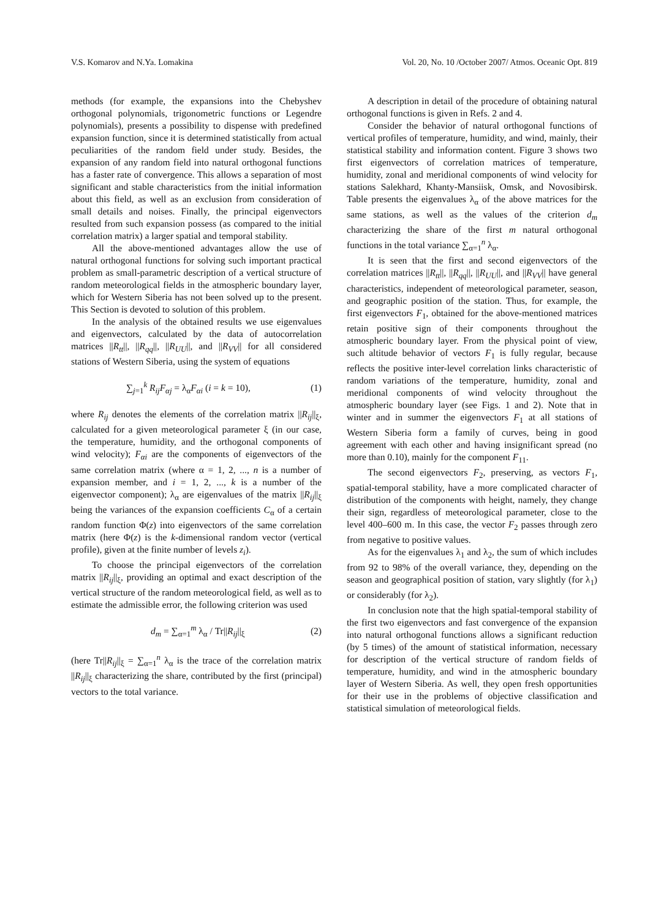V.S. Komarov and N.Ya. Lomakina Vol. 20, No. 10 /October 2007/ Atmos. Oceanic Opt. 819
methods (for example, the expansions into the Chebyshev orthogonal polynomials, trigonometric functions or Legendre polynomials), presents a possibility to dispense with predefined expansion function, since it is determined statistically from actual peculiarities of the random field under study. Besides, the expansion of any random field into natural orthogonal functions has a faster rate of convergence. This allows a separation of most significant and stable characteristics from the initial information about this field, as well as an exclusion from consideration of small details and noises. Finally, the principal eigenvectors resulted from such expansion possess (as compared to the initial correlation matrix) a larger spatial and temporal stability.
All the above-mentioned advantages allow the use of natural orthogonal functions for solving such important practical problem as small-parametric description of a vertical structure of random meteorological fields in the atmospheric boundary layer, which for Western Siberia has not been solved up to the present. This Section is devoted to solution of this problem.
In the analysis of the obtained results we use eigenvalues and eigenvectors, calculated by the data of autocorrelation matrices ||R<sub>tt</sub>||, ||R<sub>qq</sub>||, ||R<sub>UU</sub>||, and ||R<sub>VV</sub>|| for all considered stations of Western Siberia, using the system of equations
∑<sub>j=1</sub><sup>k</sup> R<sub>ij</sub>F<sub>αj</sub> = λ<sub>α</sub>F<sub>αi</sub> (i = k = 10), (1)
where R<sub>ij</sub> denotes the elements of the correlation matrix ||R<sub>ij</sub>||<sub>ξ</sub>, calculated for a given meteorological parameter ξ (in our case, the temperature, humidity, and the orthogonal components of wind velocity); F<sub>αi</sub> are the components of eigenvectors of the same correlation matrix (where α = 1, 2, ..., n is a number of expansion member, and i = 1, 2, ..., k is a number of the eigenvector component); λ<sub>α</sub> are eigenvalues of the matrix ||R<sub>ij</sub>||<sub>ξ</sub> being the variances of the expansion coefficients C<sub>α</sub> of a certain random function Φ(z) into eigenvectors of the same correlation matrix (here Φ(z) is the k-dimensional random vector (vertical profile), given at the finite number of levels z<sub>i</sub>).
To choose the principal eigenvectors of the correlation matrix ||R<sub>ij</sub>||<sub>ξ</sub>, providing an optimal and exact description of the vertical structure of the random meteorological field, as well as to estimate the admissible error, the following criterion was used
d<sub>m</sub> = ∑<sub>α=1</sub><sup>m</sup> λ<sub>α</sub> / Tr||R<sub>ij</sub>||<sub>ξ</sub> (2)
(here Tr||R<sub>ij</sub>||<sub>ξ</sub> = ∑<sub>α=1</sub><sup>n</sup> λ<sub>α</sub> is the trace of the correlation matrix ||R<sub>ij</sub>||<sub>ξ</sub> characterizing the share, contributed by the first (principal) vectors to the total variance.
A description in detail of the procedure of obtaining natural orthogonal functions is given in Refs. 2 and 4.
Consider the behavior of natural orthogonal functions of vertical profiles of temperature, humidity, and wind, mainly, their statistical stability and information content. Figure 3 shows two first eigenvectors of correlation matrices of temperature, humidity, zonal and meridional components of wind velocity for stations Salekhard, Khanty-Mansiisk, Omsk, and Novosibirsk. Table presents the eigenvalues λ<sub>α</sub> of the above matrices for the same stations, as well as the values of the criterion d<sub>m</sub> characterizing the share of the first m natural orthogonal functions in the total variance ∑<sub>α=1</sub><sup>n</sup> λ<sub>α</sub>.
It is seen that the first and second eigenvectors of the correlation matrices ||R<sub>tt</sub>||, ||R<sub>qq</sub>||, ||R<sub>UU</sub>||, and ||R<sub>VV</sub>|| have general characteristics, independent of meteorological parameter, season, and geographic position of the station. Thus, for example, the first eigenvectors F<sub>1</sub>, obtained for the above-mentioned matrices retain positive sign of their components throughout the atmospheric boundary layer. From the physical point of view, such altitude behavior of vectors F<sub>1</sub> is fully regular, because reflects the positive inter-level correlation links characteristic of random variations of the temperature, humidity, zonal and meridional components of wind velocity throughout the atmospheric boundary layer (see Figs. 1 and 2). Note that in winter and in summer the eigenvectors F<sub>1</sub> at all stations of Western Siberia form a family of curves, being in good agreement with each other and having insignificant spread (no more than 0.10), mainly for the component F<sub>11</sub>.
The second eigenvectors F<sub>2</sub>, preserving, as vectors F<sub>1</sub>, spatial-temporal stability, have a more complicated character of distribution of the components with height, namely, they change their sign, regardless of meteorological parameter, close to the level 400–600 m. In this case, the vector F<sub>2</sub> passes through zero from negative to positive values.
As for the eigenvalues λ<sub>1</sub> and λ<sub>2</sub>, the sum of which includes from 92 to 98% of the overall variance, they, depending on the season and geographical position of station, vary slightly (for λ<sub>1</sub>) or considerably (for λ<sub>2</sub>).
In conclusion note that the high spatial-temporal stability of the first two eigenvectors and fast convergence of the expansion into natural orthogonal functions allows a significant reduction (by 5 times) of the amount of statistical information, necessary for description of the vertical structure of random fields of temperature, humidity, and wind in the atmospheric boundary layer of Western Siberia. As well, they open fresh opportunities for their use in the problems of objective classification and statistical simulation of meteorological fields.